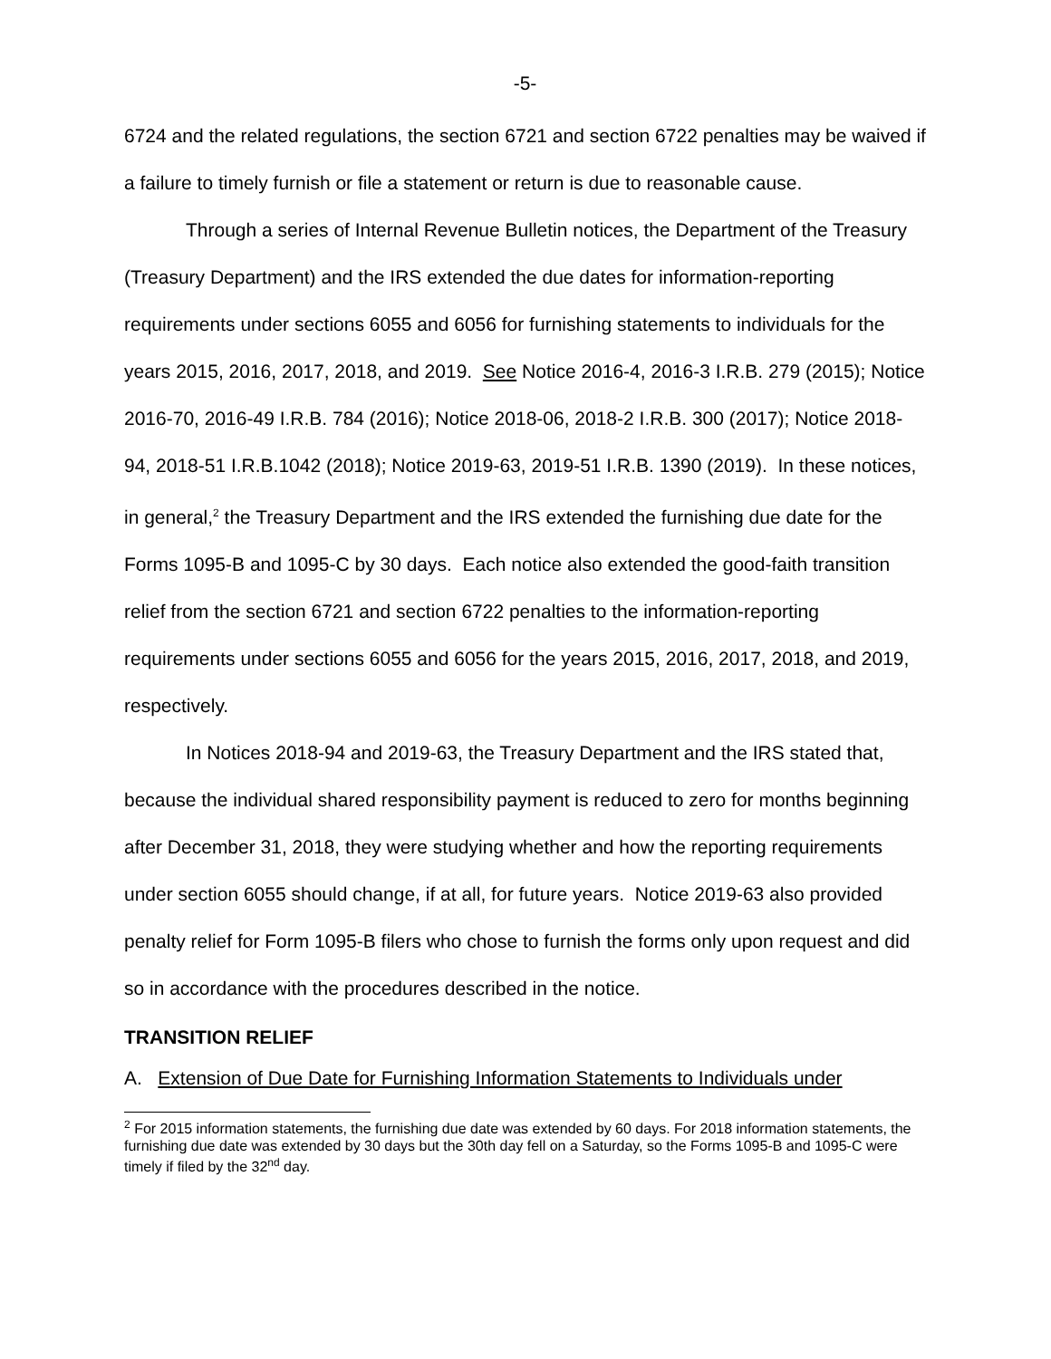-5-
6724 and the related regulations, the section 6721 and section 6722 penalties may be waived if a failure to timely furnish or file a statement or return is due to reasonable cause.
Through a series of Internal Revenue Bulletin notices, the Department of the Treasury (Treasury Department) and the IRS extended the due dates for information-reporting requirements under sections 6055 and 6056 for furnishing statements to individuals for the years 2015, 2016, 2017, 2018, and 2019. See Notice 2016-4, 2016-3 I.R.B. 279 (2015); Notice 2016-70, 2016-49 I.R.B. 784 (2016); Notice 2018-06, 2018-2 I.R.B. 300 (2017); Notice 2018-94, 2018-51 I.R.B.1042 (2018); Notice 2019-63, 2019-51 I.R.B. 1390 (2019). In these notices, in general,<sup>2</sup> the Treasury Department and the IRS extended the furnishing due date for the Forms 1095-B and 1095-C by 30 days. Each notice also extended the good-faith transition relief from the section 6721 and section 6722 penalties to the information-reporting requirements under sections 6055 and 6056 for the years 2015, 2016, 2017, 2018, and 2019, respectively.
In Notices 2018-94 and 2019-63, the Treasury Department and the IRS stated that, because the individual shared responsibility payment is reduced to zero for months beginning after December 31, 2018, they were studying whether and how the reporting requirements under section 6055 should change, if at all, for future years. Notice 2019-63 also provided penalty relief for Form 1095-B filers who chose to furnish the forms only upon request and did so in accordance with the procedures described in the notice.
TRANSITION RELIEF
A. Extension of Due Date for Furnishing Information Statements to Individuals under
<sup>2</sup> For 2015 information statements, the furnishing due date was extended by 60 days. For 2018 information statements, the furnishing due date was extended by 30 days but the 30th day fell on a Saturday, so the Forms 1095-B and 1095-C were timely if filed by the 32<sup>nd</sup> day.